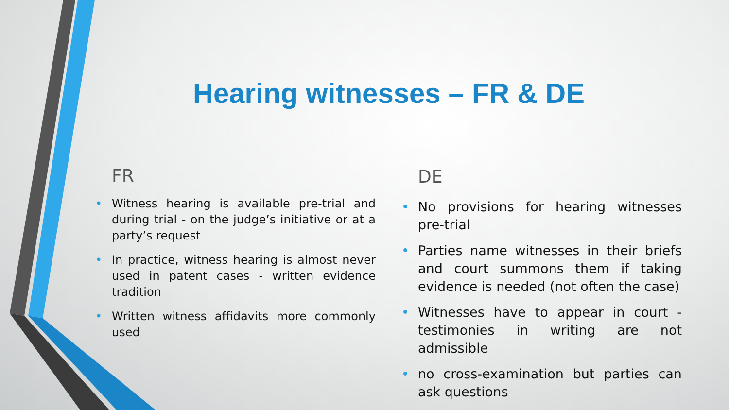Hearing witnesses – FR & DE
FR
• Witness hearing is available pre-trial and during trial - on the judge’s initiative or at a party’s request
• In practice, witness hearing is almost never used in patent cases - written evidence tradition
• Written witness affidavits more commonly used
DE
• No provisions for hearing witnesses pre-trial
• Parties name witnesses in their briefs and court summons them if taking evidence is needed (not often the case)
• Witnesses have to appear in court - testimonies in writing are not admissible
• no cross-examination but parties can ask questions